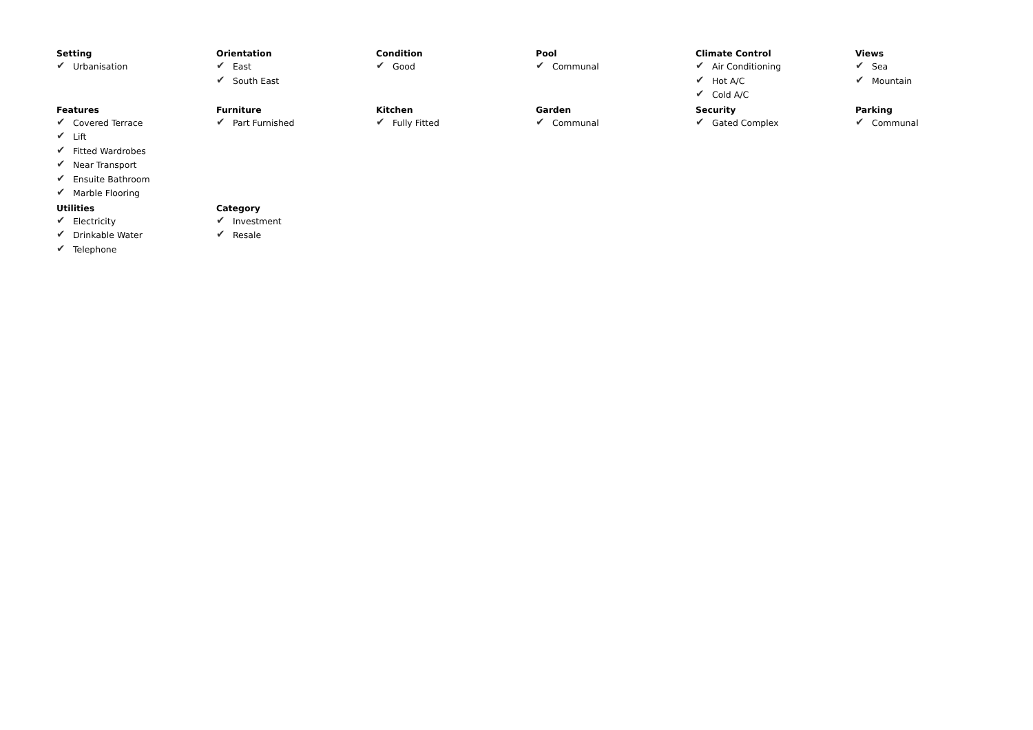Setting
✔ Urbanisation
Orientation
✔ East
✔ South East
Condition
✔ Good
Pool
✔ Communal
Climate Control
✔ Air Conditioning
✔ Hot A/C
✔ Cold A/C
Views
✔ Sea
✔ Mountain
Features
✔ Covered Terrace
✔ Lift
✔ Fitted Wardrobes
✔ Near Transport
✔ Ensuite Bathroom
✔ Marble Flooring
Furniture
✔ Part Furnished
Kitchen
✔ Fully Fitted
Garden
✔ Communal
Security
✔ Gated Complex
Parking
✔ Communal
Utilities
✔ Electricity
✔ Drinkable Water
✔ Telephone
Category
✔ Investment
✔ Resale